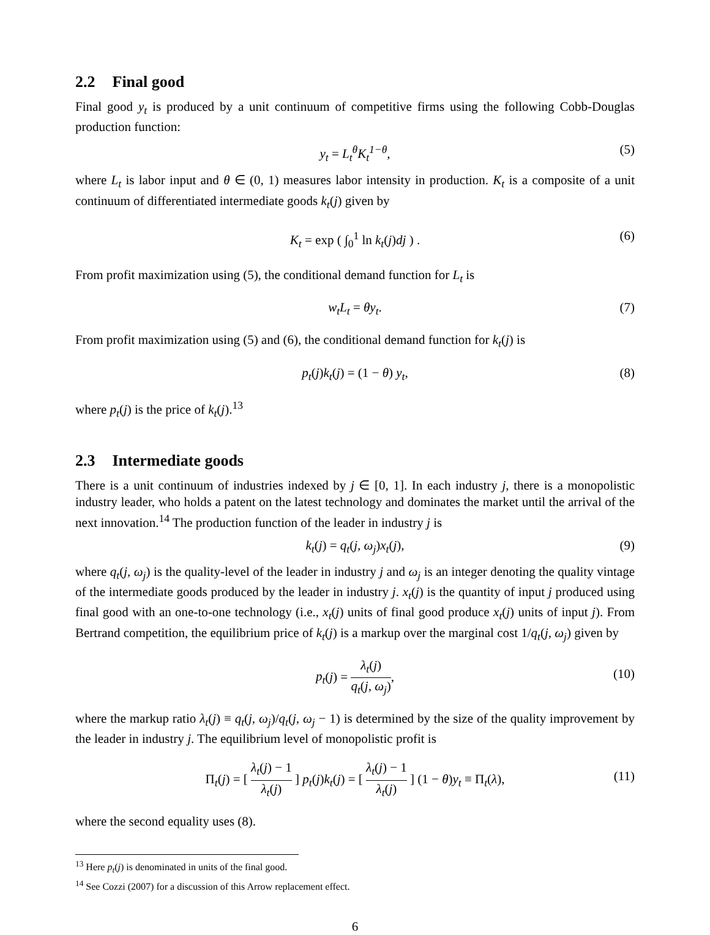2.2 Final good
Final good y<sub>t</sub> is produced by a unit continuum of competitive firms using the following Cobb-Douglas production function:
y<sub>t</sub> = L<sub>t</sub><sup>θ</sup>K<sub>t</sub><sup>1−θ</sup>, (5)
where L<sub>t</sub> is labor input and θ ∈ (0, 1) measures labor intensity in production. K<sub>t</sub> is a composite of a unit continuum of differentiated intermediate goods k<sub>t</sub>(j) given by
K<sub>t</sub> = exp ( ∫<sub>0</sub><sup>1</sup> ln k<sub>t</sub>(j)dj ) . (6)
From profit maximization using (5), the conditional demand function for L<sub>t</sub> is
w<sub>t</sub>L<sub>t</sub> = θy<sub>t</sub>. (7)
From profit maximization using (5) and (6), the conditional demand function for k<sub>t</sub>(j) is
p<sub>t</sub>(j)k<sub>t</sub>(j) = (1 − θ) y<sub>t</sub>, (8)
where p<sub>t</sub>(j) is the price of k<sub>t</sub>(j).<sup>13</sup>
2.3 Intermediate goods
There is a unit continuum of industries indexed by j ∈ [0, 1]. In each industry j, there is a monopolistic industry leader, who holds a patent on the latest technology and dominates the market until the arrival of the next innovation.<sup>14</sup> The production function of the leader in industry j is
k<sub>t</sub>(j) = q<sub>t</sub>(j, ω<sub>j</sub>)x<sub>t</sub>(j), (9)
where q<sub>t</sub>(j, ω<sub>j</sub>) is the quality-level of the leader in industry j and ω<sub>j</sub> is an integer denoting the quality vintage of the intermediate goods produced by the leader in industry j. x<sub>t</sub>(j) is the quantity of input j produced using final good with an one-to-one technology (i.e., x<sub>t</sub>(j) units of final good produce x<sub>t</sub>(j) units of input j). From Bertrand competition, the equilibrium price of k<sub>t</sub>(j) is a markup over the marginal cost 1/q<sub>t</sub>(j, ω<sub>j</sub>) given by
p<sub>t</sub>(j) = λ<sub>t</sub>(j) q<sub>t</sub>(j, ω<sub>j</sub>),
(10)
where the markup ratio λ<sub>t</sub>(j) ≡ q<sub>t</sub>(j, ω<sub>j</sub>)/q<sub>t</sub>(j, ω<sub>j</sub> − 1) is determined by the size of the quality improvement by the leader in industry j. The equilibrium level of monopolistic profit is
Π<sub>t</sub>(j) = [ λ<sub>t</sub>(j) − 1 λ<sub>t</sub>(j) ] p<sub>t</sub>(j)k<sub>t</sub>(j) = [ λ<sub>t</sub>(j) − 1 λ<sub>t</sub>(j) ] (1 − θ)y<sub>t</sub> ≡ Π<sub>t</sub>(λ),
(11)
where the second equality uses (8).
<sup>13</sup> Here p<sub>t</sub>(j) is denominated in units of the final good.
<sup>14</sup> See Cozzi (2007) for a discussion of this Arrow replacement effect.
6